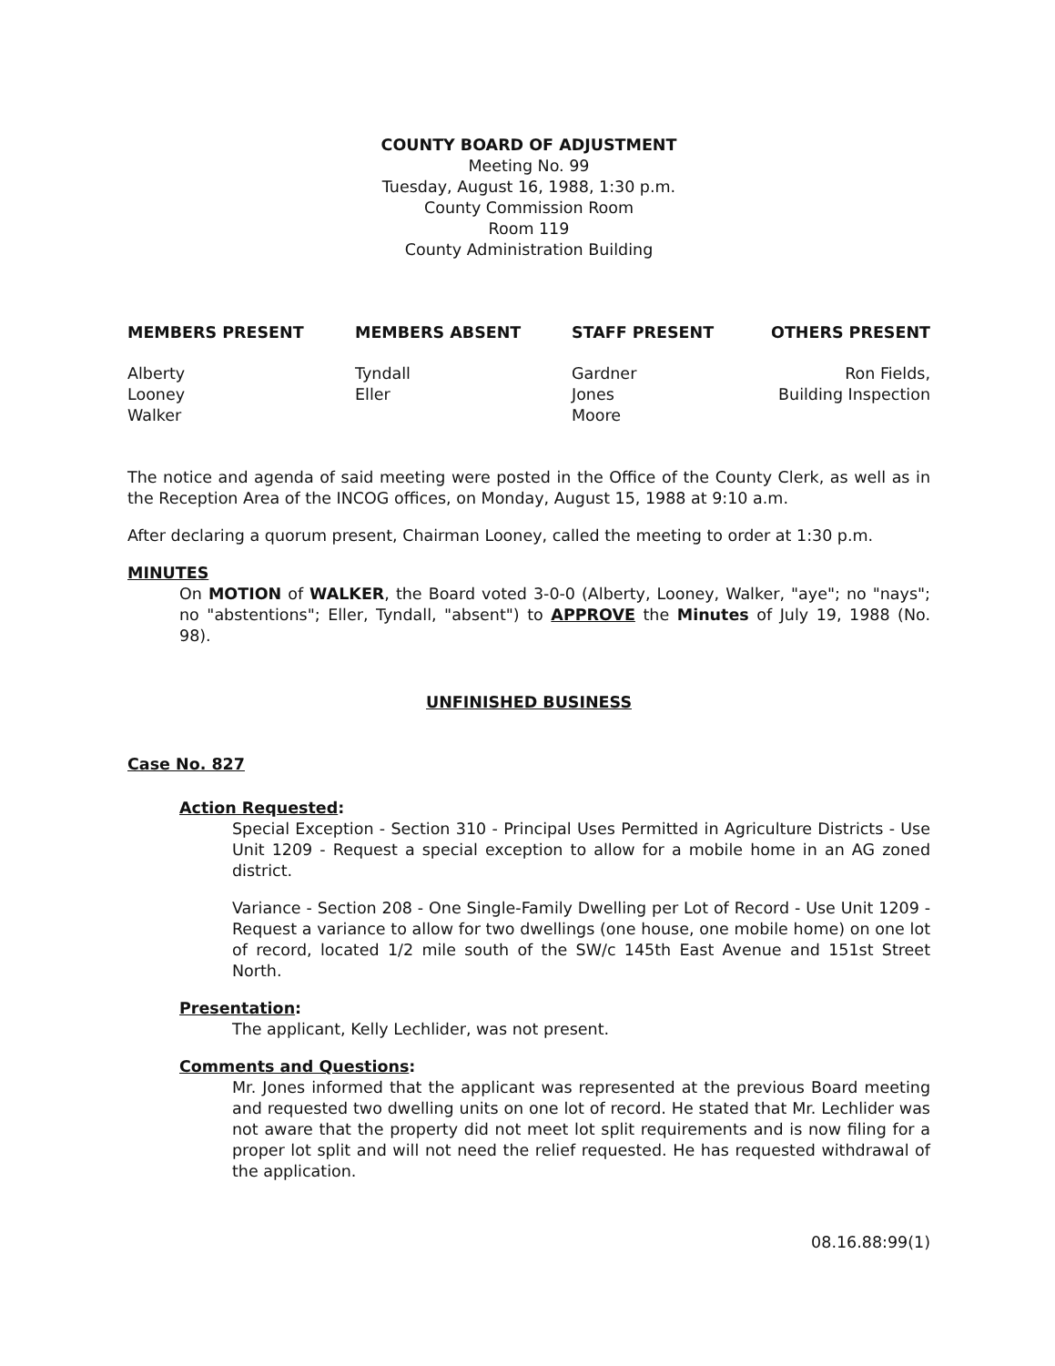COUNTY BOARD OF ADJUSTMENT
Meeting No. 99
Tuesday, August 16, 1988, 1:30 p.m.
County Commission Room
Room 119
County Administration Building
MEMBERS PRESENT
Alberty
Looney
Walker
MEMBERS ABSENT
Tyndall
Eller
STAFF PRESENT
Gardner
Jones
Moore
OTHERS PRESENT
Ron Fields,
Building Inspection
The notice and agenda of said meeting were posted in the Office of the County Clerk, as well as in the Reception Area of the INCOG offices, on Monday, August 15, 1988 at 9:10 a.m.
After declaring a quorum present, Chairman Looney, called the meeting to order at 1:30 p.m.
MINUTES
On MOTION of WALKER, the Board voted 3-0-0 (Alberty, Looney, Walker, "aye"; no "nays"; no "abstentions"; Eller, Tyndall, "absent") to APPROVE the Minutes of July 19, 1988 (No. 98).
UNFINISHED BUSINESS
Case No. 827
Action Requested:
Special Exception - Section 310 - Principal Uses Permitted in Agriculture Districts - Use Unit 1209 - Request a special exception to allow for a mobile home in an AG zoned district.
Variance - Section 208 - One Single-Family Dwelling per Lot of Record - Use Unit 1209 - Request a variance to allow for two dwellings (one house, one mobile home) on one lot of record, located 1/2 mile south of the SW/c 145th East Avenue and 151st Street North.
Presentation:
The applicant, Kelly Lechlider, was not present.
Comments and Questions:
Mr. Jones informed that the applicant was represented at the previous Board meeting and requested two dwelling units on one lot of record. He stated that Mr. Lechlider was not aware that the property did not meet lot split requirements and is now filing for a proper lot split and will not need the relief requested. He has requested withdrawal of the application.
08.16.88:99(1)